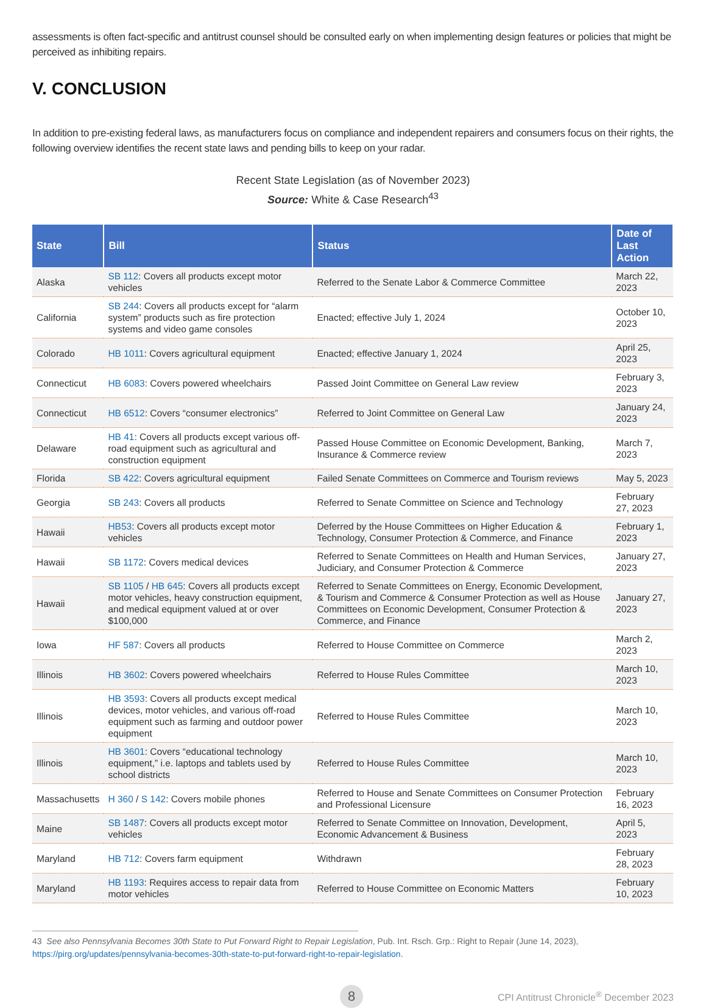assessments is often fact-specific and antitrust counsel should be consulted early on when implementing design features or policies that might be perceived as inhibiting repairs.
V. CONCLUSION
In addition to pre-existing federal laws, as manufacturers focus on compliance and independent repairers and consumers focus on their rights, the following overview identifies the recent state laws and pending bills to keep on your radar.
Recent State Legislation (as of November 2023)
Source: White & Case Research<sup>43</sup>
| State | Bill | Status | Date of Last Action |
| --- | --- | --- | --- |
| Alaska | SB 112 : Covers all products except motor vehicles | Referred to the Senate Labor & Commerce Committee | March 22, 2023 |
| California | SB 244 : Covers all products except for “alarm system” products such as fire protection systems and video game consoles | Enacted; effective July 1, 2024 | October 10, 2023 |
| Colorado | HB 1011 : Covers agricultural equipment | Enacted; effective January 1, 2024 | April 25, 2023 |
| Connecticut | HB 6083 : Covers powered wheelchairs | Passed Joint Committee on General Law review | February 3, 2023 |
| Connecticut | HB 6512 : Covers “consumer electronics” | Referred to Joint Committee on General Law | January 24, 2023 |
| Delaware | HB 41 : Covers all products except various off-road equipment such as agricultural and construction equipment | Passed House Committee on Economic Development, Banking, Insurance & Commerce review | March 7, 2023 |
| Florida | SB 422 : Covers agricultural equipment | Failed Senate Committees on Commerce and Tourism reviews | May 5, 2023 |
| Georgia | SB 243 : Covers all products | Referred to Senate Committee on Science and Technology | February 27, 2023 |
| Hawaii | HB53 : Covers all products except motor vehicles | Deferred by the House Committees on Higher Education & Technology, Consumer Protection & Commerce, and Finance | February 1, 2023 |
| Hawaii | SB 1172 : Covers medical devices | Referred to Senate Committees on Health and Human Services, Judiciary, and Consumer Protection & Commerce | January 27, 2023 |
| Hawaii | SB 1105 / HB 645 : Covers all products except motor vehicles, heavy construction equipment, and medical equipment valued at or over $100,000 | Referred to Senate Committees on Energy, Economic Development, & Tourism and Commerce & Consumer Protection as well as House Committees on Economic Development, Consumer Protection & Commerce, and Finance | January 27, 2023 |
| Iowa | HF 587 : Covers all products | Referred to House Committee on Commerce | March 2, 2023 |
| Illinois | HB 3602 : Covers powered wheelchairs | Referred to House Rules Committee | March 10, 2023 |
| Illinois | HB 3593 : Covers all products except medical devices, motor vehicles, and various off-road equipment such as farming and outdoor power equipment | Referred to House Rules Committee | March 10, 2023 |
| Illinois | HB 3601 : Covers “educational technology equipment,” i.e. laptops and tablets used by school districts | Referred to House Rules Committee | March 10, 2023 |
| Massachusetts | H 360 / S 142 : Covers mobile phones | Referred to House and Senate Committees on Consumer Protection and Professional Licensure | February 16, 2023 |
| Maine | SB 1487 : Covers all products except motor vehicles | Referred to Senate Committee on Innovation, Development, Economic Advancement & Business | April 5, 2023 |
| Maryland | HB 712 : Covers farm equipment | Withdrawn | February 28, 2023 |
| Maryland | HB 1193 : Requires access to repair data from motor vehicles | Referred to House Committee on Economic Matters | February 10, 2023 |
43 See also Pennsylvania Becomes 30th State to Put Forward Right to Repair Legislation, Pub. Int. Rsch. Grp.: Right to Repair (June 14, 2023), https://pirg.org/updates/pennsylvania-becomes-30th-state-to-put-forward-right-to-repair-legislation.
8
CPI Antitrust Chronicle<sup>®</sup> December 2023